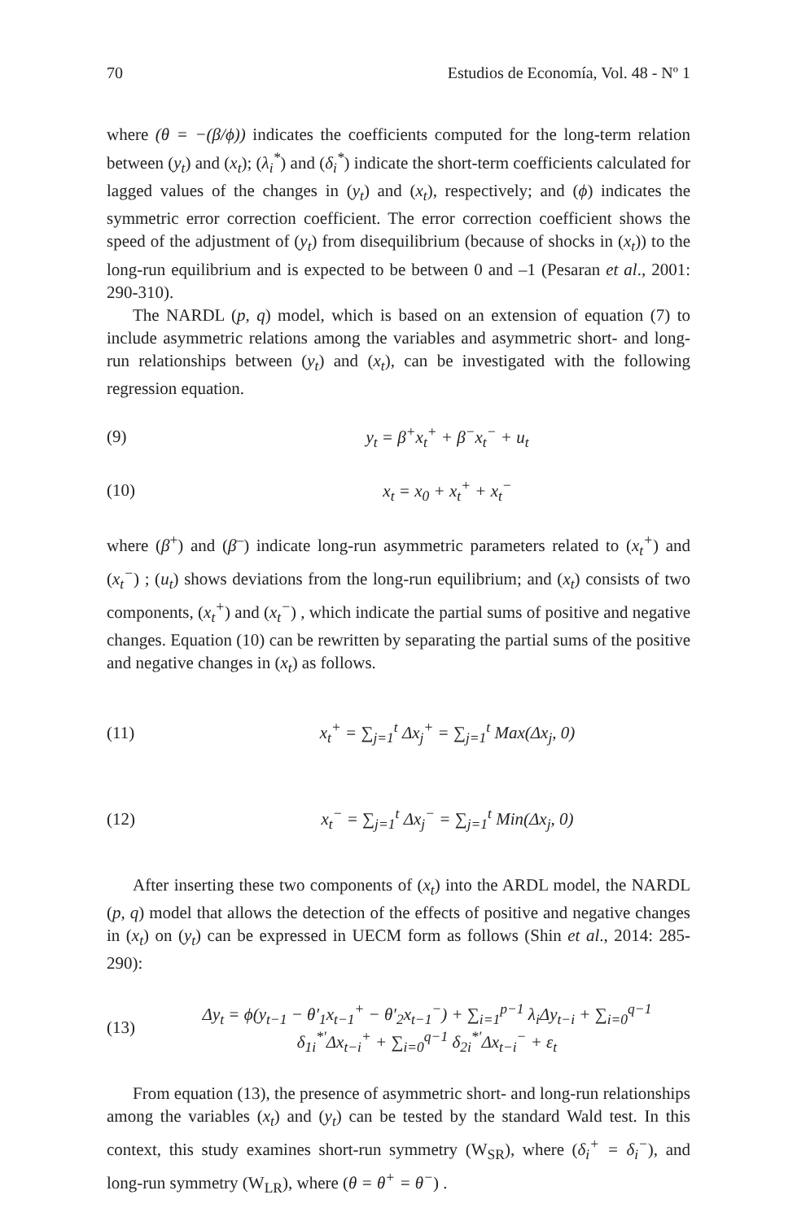70 Estudios de Economía, Vol. 48 - Nº 1
where (θ = −(β/ϕ)) indicates the coefficients computed for the long-term relation between (y<sub>t</sub>) and (x<sub>t</sub>); (λ<sub>i</sub><sup>*</sup>) and (δ<sub>i</sub><sup>*</sup>) indicate the short-term coefficients calculated for lagged values of the changes in (y<sub>t</sub>) and (x<sub>t</sub>), respectively; and (ϕ) indicates the symmetric error correction coefficient. The error correction coefficient shows the speed of the adjustment of (y<sub>t</sub>) from disequilibrium (because of shocks in (x<sub>t</sub>)) to the long-run equilibrium and is expected to be between 0 and –1 (Pesaran et al., 2001: 290-310).
The NARDL (p, q) model, which is based on an extension of equation (7) to include asymmetric relations among the variables and asymmetric short- and long-run relationships between (y<sub>t</sub>) and (x<sub>t</sub>), can be investigated with the following regression equation.
(9) y<sub>t</sub> = β<sup>+</sup>x<sub>t</sub><sup>+</sup> + β<sup>−</sup>x<sub>t</sub><sup>−</sup> + u<sub>t</sub>
(10) x<sub>t</sub> = x<sub>0</sub> + x<sub>t</sub><sup>+</sup> + x<sub>t</sub><sup>−</sup>
where (β<sup>+</sup>) and (β<sup>–</sup>) indicate long-run asymmetric parameters related to (x<sub>t</sub><sup>+</sup>) and (x<sub>t</sub><sup>−</sup>) ; (u<sub>t</sub>) shows deviations from the long-run equilibrium; and (x<sub>t</sub>) consists of two components, (x<sub>t</sub><sup>+</sup>) and (x<sub>t</sub><sup>−</sup>) , which indicate the partial sums of positive and negative changes. Equation (10) can be rewritten by separating the partial sums of the positive and negative changes in (x<sub>t</sub>) as follows.
(11) x<sub>t</sub><sup>+</sup> = ∑<sub>j=1</sub><sup>t</sup> Δx<sub>j</sub><sup>+</sup> = ∑<sub>j=1</sub><sup>t</sup> Max(Δx<sub>j</sub>, 0)
(12) x<sub>t</sub><sup>−</sup> = ∑<sub>j=1</sub><sup>t</sup> Δx<sub>j</sub><sup>−</sup> = ∑<sub>j=1</sub><sup>t</sup> Min(Δx<sub>j</sub>, 0)
After inserting these two components of (x<sub>t</sub>) into the ARDL model, the NARDL (p, q) model that allows the detection of the effects of positive and negative changes in (x<sub>t</sub>) on (y<sub>t</sub>) can be expressed in UECM form as follows (Shin et al., 2014: 285-290):
(13) Δy<sub>t</sub> = ϕ(y<sub>t−1</sub> − θ′<sub>1</sub>x<sub>t−1</sub><sup>+</sup> − θ′<sub>2</sub>x<sub>t−1</sub><sup>−</sup>) + ∑<sub>i=1</sub><sup>p−1</sup> λ<sub>i</sub>Δy<sub>t−i</sub> + ∑<sub>i=0</sub><sup>q−1</sup> δ<sub>1i</sub><sup>*′</sup>Δx<sub>t−i</sub><sup>+</sup> + ∑<sub>i=0</sub><sup>q−1</sup> δ<sub>2i</sub><sup>*′</sup>Δx<sub>t−i</sub><sup>−</sup> + ε<sub>t</sub>
From equation (13), the presence of asymmetric short- and long-run relationships among the variables (x<sub>t</sub>) and (y<sub>t</sub>) can be tested by the standard Wald test. In this context, this study examines short-run symmetry (W<sub>SR</sub>), where (δ<sub>i</sub><sup>+</sup> = δ<sub>i</sub><sup>−</sup>), and long-run symmetry (W<sub>LR</sub>), where (θ = θ<sup>+</sup> = θ<sup>−</sup>) .